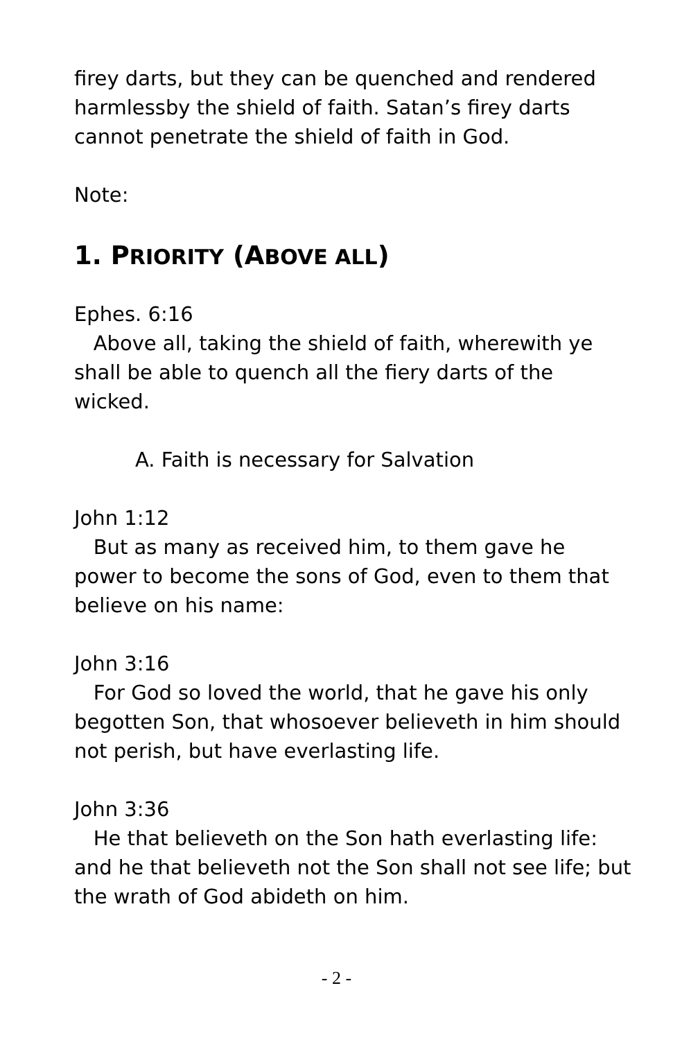firey darts, but they can be quenched and rendered harmlessby the shield of faith. Satan’s firey darts cannot penetrate the shield of faith in God.
Note:
1. PRIORITY (ABOVE ALL)
Ephes. 6:16
Above all, taking the shield of faith, wherewith ye shall be able to quench all the fiery darts of the wicked.
A. Faith is necessary for Salvation
John 1:12
But as many as received him, to them gave he power to become the sons of God, even to them that believe on his name:
John 3:16
For God so loved the world, that he gave his only begotten Son, that whosoever believeth in him should not perish, but have everlasting life.
John 3:36
He that believeth on the Son hath everlasting life: and he that believeth not the Son shall not see life; but the wrath of God abideth on him.
- 2 -